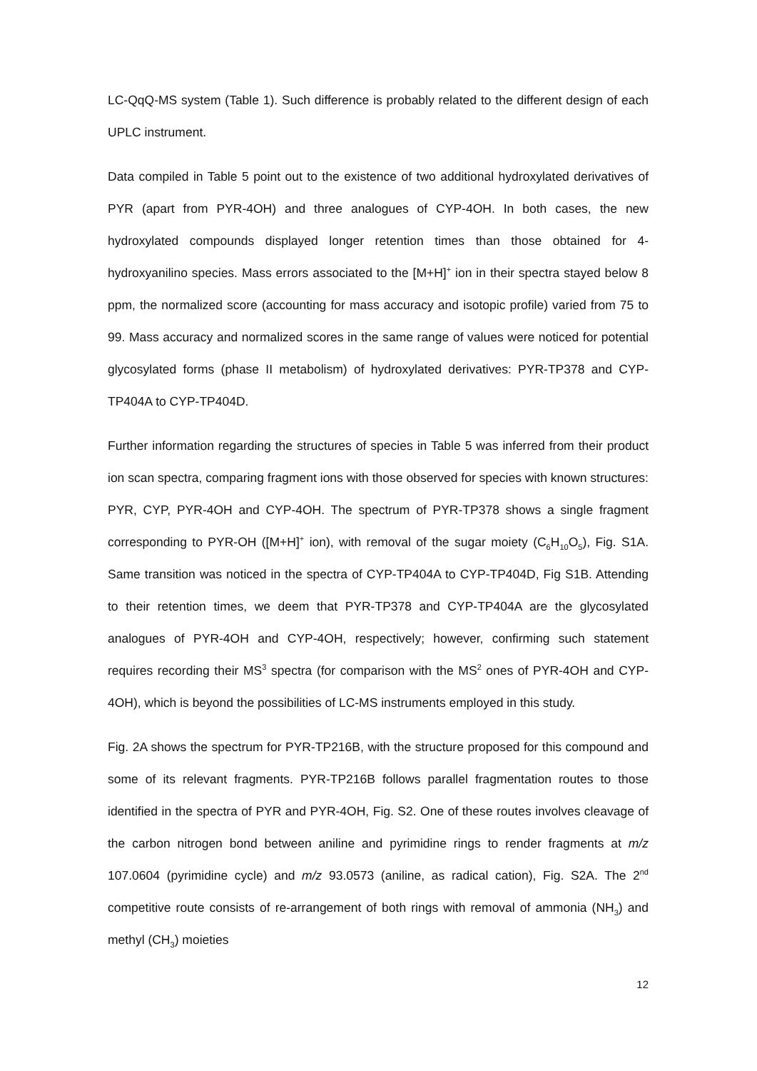LC-QqQ-MS system (Table 1). Such difference is probably related to the different design of each UPLC instrument.
Data compiled in Table 5 point out to the existence of two additional hydroxylated derivatives of PYR (apart from PYR-4OH) and three analogues of CYP-4OH. In both cases, the new hydroxylated compounds displayed longer retention times than those obtained for 4-hydroxyanilino species. Mass errors associated to the [M+H]<sup>+</sup> ion in their spectra stayed below 8 ppm, the normalized score (accounting for mass accuracy and isotopic profile) varied from 75 to 99. Mass accuracy and normalized scores in the same range of values were noticed for potential glycosylated forms (phase II metabolism) of hydroxylated derivatives: PYR-TP378 and CYP-TP404A to CYP-TP404D.
Further information regarding the structures of species in Table 5 was inferred from their product ion scan spectra, comparing fragment ions with those observed for species with known structures: PYR, CYP, PYR-4OH and CYP-4OH. The spectrum of PYR-TP378 shows a single fragment corresponding to PYR-OH ([M+H]<sup>+</sup> ion), with removal of the sugar moiety (C<sub>6</sub>H<sub>10</sub>O<sub>5</sub>), Fig. S1A. Same transition was noticed in the spectra of CYP-TP404A to CYP-TP404D, Fig S1B. Attending to their retention times, we deem that PYR-TP378 and CYP-TP404A are the glycosylated analogues of PYR-4OH and CYP-4OH, respectively; however, confirming such statement requires recording their MS<sup>3</sup> spectra (for comparison with the MS<sup>2</sup> ones of PYR-4OH and CYP-4OH), which is beyond the possibilities of LC-MS instruments employed in this study.
Fig. 2A shows the spectrum for PYR-TP216B, with the structure proposed for this compound and some of its relevant fragments. PYR-TP216B follows parallel fragmentation routes to those identified in the spectra of PYR and PYR-4OH, Fig. S2. One of these routes involves cleavage of the carbon nitrogen bond between aniline and pyrimidine rings to render fragments at m/z 107.0604 (pyrimidine cycle) and m/z 93.0573 (aniline, as radical cation), Fig. S2A. The 2<sup>nd</sup> competitive route consists of re-arrangement of both rings with removal of ammonia (NH<sub>3</sub>) and methyl (CH<sub>3</sub>) moieties
12